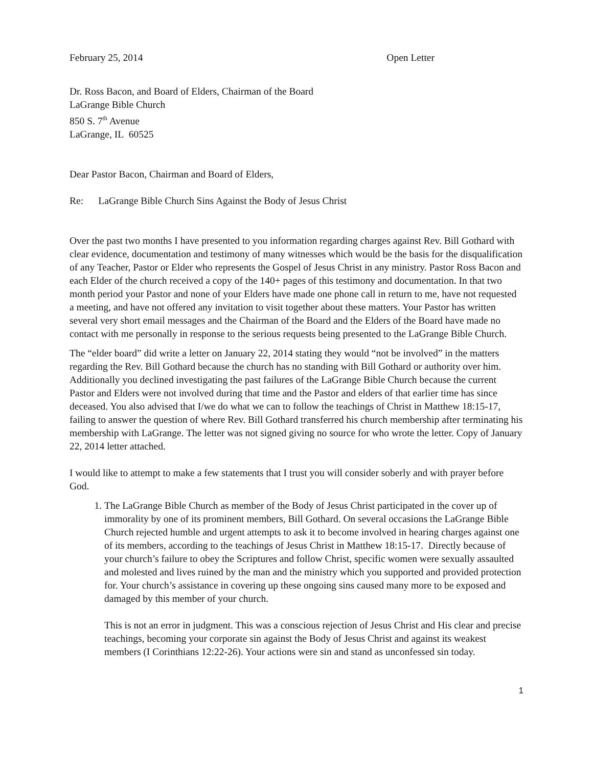February 25, 2014 Open Letter
Dr. Ross Bacon, and Board of Elders, Chairman of the Board
LaGrange Bible Church
850 S. 7<sup>th</sup> Avenue
LaGrange, IL 60525
Dear Pastor Bacon, Chairman and Board of Elders,
Re: LaGrange Bible Church Sins Against the Body of Jesus Christ
Over the past two months I have presented to you information regarding charges against Rev. Bill Gothard with clear evidence, documentation and testimony of many witnesses which would be the basis for the disqualification of any Teacher, Pastor or Elder who represents the Gospel of Jesus Christ in any ministry. Pastor Ross Bacon and each Elder of the church received a copy of the 140+ pages of this testimony and documentation. In that two month period your Pastor and none of your Elders have made one phone call in return to me, have not requested a meeting, and have not offered any invitation to visit together about these matters. Your Pastor has written several very short email messages and the Chairman of the Board and the Elders of the Board have made no contact with me personally in response to the serious requests being presented to the LaGrange Bible Church.
The “elder board” did write a letter on January 22, 2014 stating they would “not be involved” in the matters regarding the Rev. Bill Gothard because the church has no standing with Bill Gothard or authority over him. Additionally you declined investigating the past failures of the LaGrange Bible Church because the current Pastor and Elders were not involved during that time and the Pastor and elders of that earlier time has since deceased. You also advised that I/we do what we can to follow the teachings of Christ in Matthew 18:15-17, failing to answer the question of where Rev. Bill Gothard transferred his church membership after terminating his membership with LaGrange. The letter was not signed giving no source for who wrote the letter. Copy of January 22, 2014 letter attached.
I would like to attempt to make a few statements that I trust you will consider soberly and with prayer before God.
1. The LaGrange Bible Church as member of the Body of Jesus Christ participated in the cover up of immorality by one of its prominent members, Bill Gothard. On several occasions the LaGrange Bible Church rejected humble and urgent attempts to ask it to become involved in hearing charges against one of its members, according to the teachings of Jesus Christ in Matthew 18:15-17. Directly because of your church’s failure to obey the Scriptures and follow Christ, specific women were sexually assaulted and molested and lives ruined by the man and the ministry which you supported and provided protection for. Your church’s assistance in covering up these ongoing sins caused many more to be exposed and damaged by this member of your church.
This is not an error in judgment. This was a conscious rejection of Jesus Christ and His clear and precise teachings, becoming your corporate sin against the Body of Jesus Christ and against its weakest members (I Corinthians 12:22-26). Your actions were sin and stand as unconfessed sin today.
1